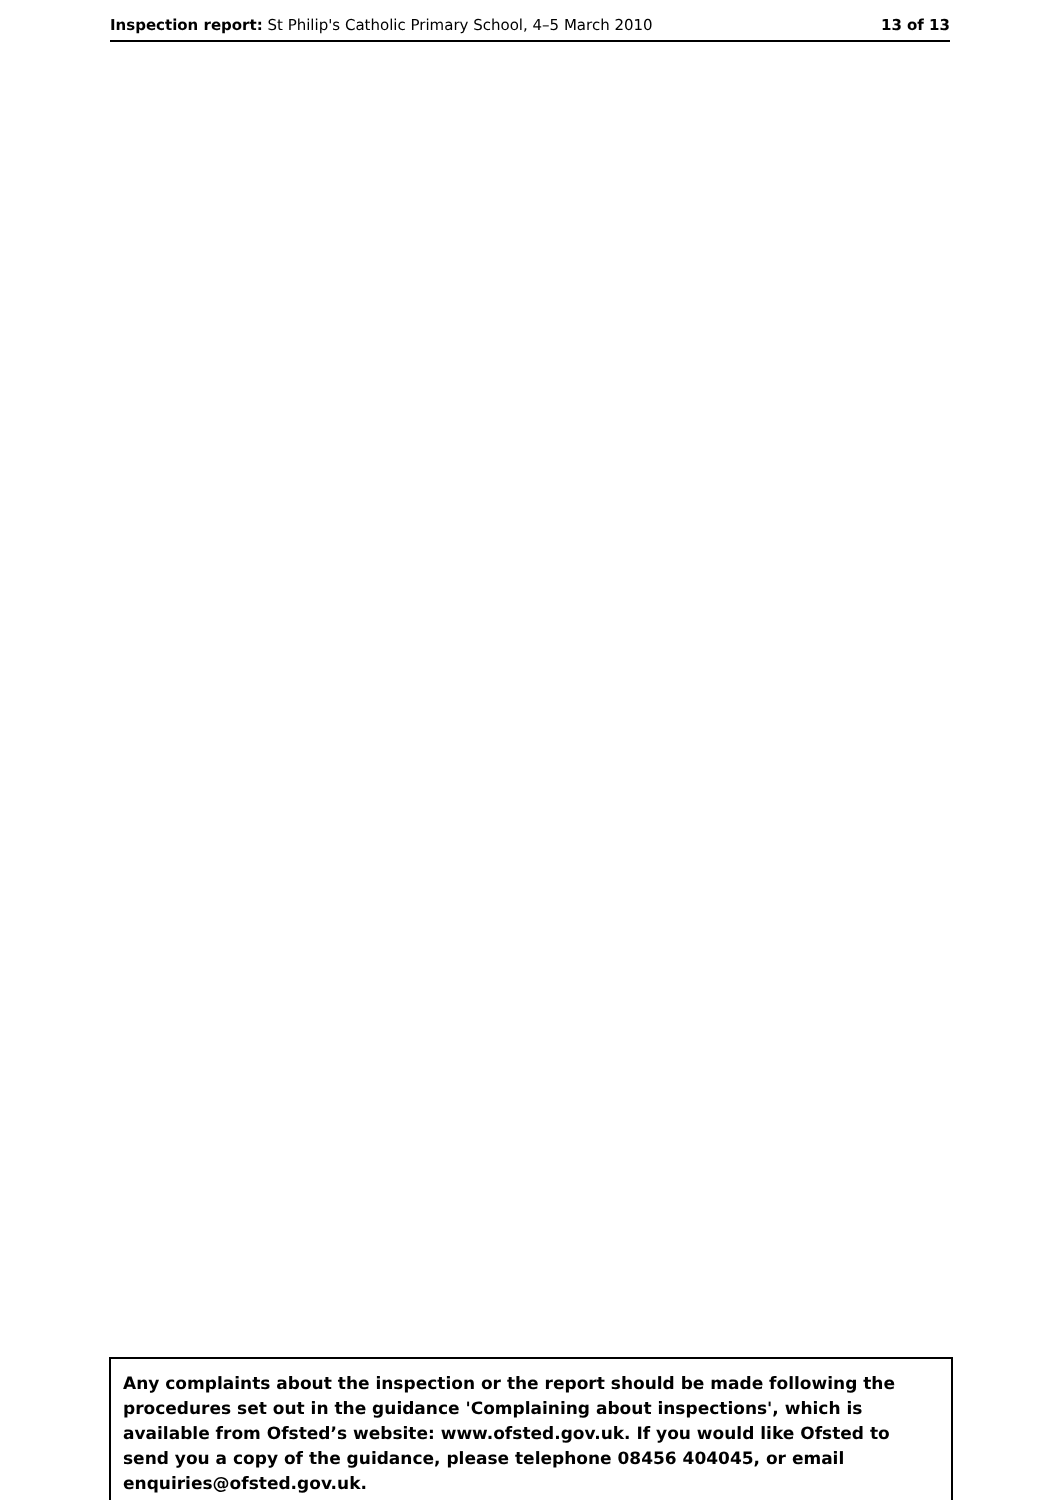Inspection report: St Philip's Catholic Primary School, 4–5 March 2010 13 of 13
Any complaints about the inspection or the report should be made following the procedures set out in the guidance 'Complaining about inspections', which is available from Ofsted’s website: www.ofsted.gov.uk. If you would like Ofsted to send you a copy of the guidance, please telephone 08456 404045, or email enquiries@ofsted.gov.uk.